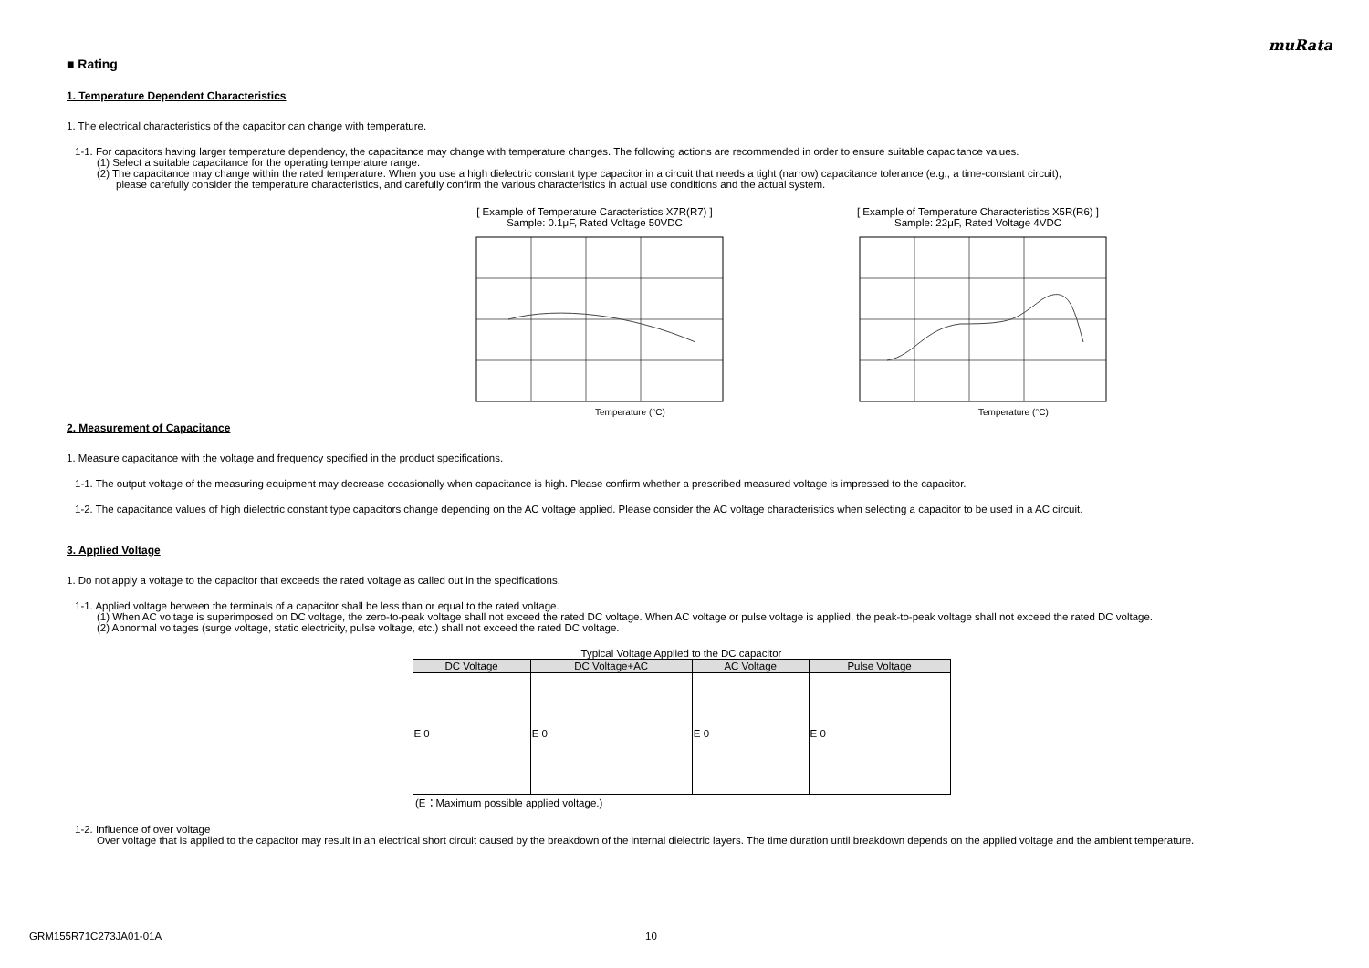muRata
■ Rating
1. Temperature Dependent Characteristics
1. The electrical characteristics of the capacitor can change with temperature.
1-1. For capacitors having larger temperature dependency, the capacitance may change with temperature changes. The following actions are recommended in order to ensure suitable capacitance values.
(1) Select a suitable capacitance for the operating temperature range.
(2) The capacitance may change within the rated temperature. When you use a high dielectric constant type capacitor in a circuit that needs a tight (narrow) capacitance tolerance (e.g., a time-constant circuit),
please carefully consider the temperature characteristics, and carefully confirm the various characteristics in actual use conditions and the actual system.
[ Example of Temperature Caracteristics X7R(R7) ]
Sample: 0.1μF, Rated Voltage 50VDC
Temperature (°C)
[ Example of Temperature Characteristics X5R(R6) ]
Sample: 22μF, Rated Voltage 4VDC
Temperature (°C)
2. Measurement of Capacitance
1. Measure capacitance with the voltage and frequency specified in the product specifications.
1-1. The output voltage of the measuring equipment may decrease occasionally when capacitance is high. Please confirm whether a prescribed measured voltage is impressed to the capacitor.
1-2. The capacitance values of high dielectric constant type capacitors change depending on the AC voltage applied. Please consider the AC voltage characteristics when selecting a capacitor to be used in a AC circuit.
3. Applied Voltage
1. Do not apply a voltage to the capacitor that exceeds the rated voltage as called out in the specifications.
1-1. Applied voltage between the terminals of a capacitor shall be less than or equal to the rated voltage.
(1) When AC voltage is superimposed on DC voltage, the zero-to-peak voltage shall not exceed the rated DC voltage. When AC voltage or pulse voltage is applied, the peak-to-peak voltage shall not exceed the rated DC voltage.
(2) Abnormal voltages (surge voltage, static electricity, pulse voltage, etc.) shall not exceed the rated DC voltage.
Typical Voltage Applied to the DC capacitor
| DC Voltage | DC Voltage+AC | AC Voltage | Pulse Voltage |
| --- | --- | --- | --- |
| E 0 | E 0 | E 0 | E 0 |
(E：Maximum possible applied voltage.)
1-2. Influence of over voltage
Over voltage that is applied to the capacitor may result in an electrical short circuit caused by the breakdown of the internal dielectric layers. The time duration until breakdown depends on the applied voltage and the ambient temperature.
GRM155R71C273JA01-01A 10